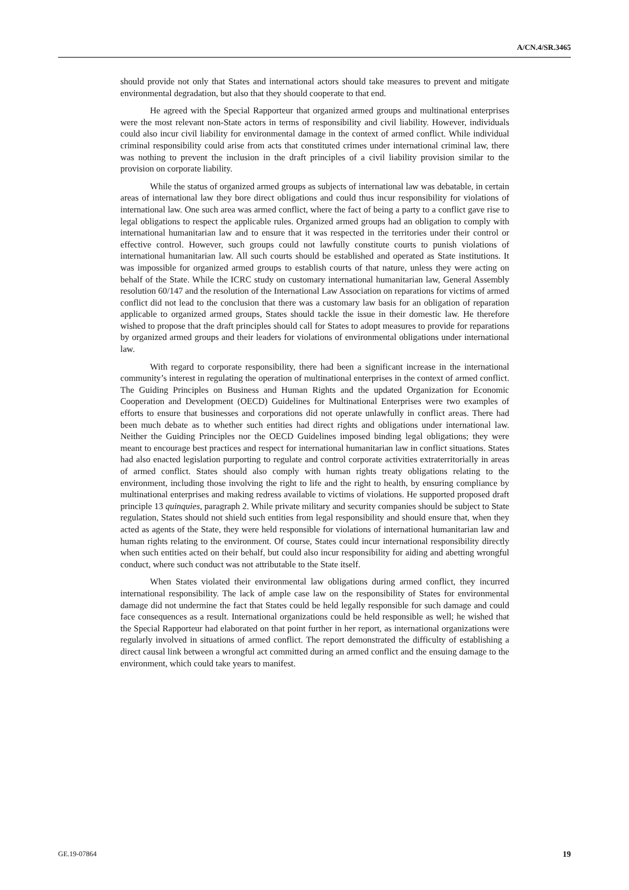A/CN.4/SR.3465
should provide not only that States and international actors should take measures to prevent and mitigate environmental degradation, but also that they should cooperate to that end.
He agreed with the Special Rapporteur that organized armed groups and multinational enterprises were the most relevant non-State actors in terms of responsibility and civil liability. However, individuals could also incur civil liability for environmental damage in the context of armed conflict. While individual criminal responsibility could arise from acts that constituted crimes under international criminal law, there was nothing to prevent the inclusion in the draft principles of a civil liability provision similar to the provision on corporate liability.
While the status of organized armed groups as subjects of international law was debatable, in certain areas of international law they bore direct obligations and could thus incur responsibility for violations of international law. One such area was armed conflict, where the fact of being a party to a conflict gave rise to legal obligations to respect the applicable rules. Organized armed groups had an obligation to comply with international humanitarian law and to ensure that it was respected in the territories under their control or effective control. However, such groups could not lawfully constitute courts to punish violations of international humanitarian law. All such courts should be established and operated as State institutions. It was impossible for organized armed groups to establish courts of that nature, unless they were acting on behalf of the State. While the ICRC study on customary international humanitarian law, General Assembly resolution 60/147 and the resolution of the International Law Association on reparations for victims of armed conflict did not lead to the conclusion that there was a customary law basis for an obligation of reparation applicable to organized armed groups, States should tackle the issue in their domestic law. He therefore wished to propose that the draft principles should call for States to adopt measures to provide for reparations by organized armed groups and their leaders for violations of environmental obligations under international law.
With regard to corporate responsibility, there had been a significant increase in the international community’s interest in regulating the operation of multinational enterprises in the context of armed conflict. The Guiding Principles on Business and Human Rights and the updated Organization for Economic Cooperation and Development (OECD) Guidelines for Multinational Enterprises were two examples of efforts to ensure that businesses and corporations did not operate unlawfully in conflict areas. There had been much debate as to whether such entities had direct rights and obligations under international law. Neither the Guiding Principles nor the OECD Guidelines imposed binding legal obligations; they were meant to encourage best practices and respect for international humanitarian law in conflict situations. States had also enacted legislation purporting to regulate and control corporate activities extraterritorially in areas of armed conflict. States should also comply with human rights treaty obligations relating to the environment, including those involving the right to life and the right to health, by ensuring compliance by multinational enterprises and making redress available to victims of violations. He supported proposed draft principle 13 quinquies, paragraph 2. While private military and security companies should be subject to State regulation, States should not shield such entities from legal responsibility and should ensure that, when they acted as agents of the State, they were held responsible for violations of international humanitarian law and human rights relating to the environment. Of course, States could incur international responsibility directly when such entities acted on their behalf, but could also incur responsibility for aiding and abetting wrongful conduct, where such conduct was not attributable to the State itself.
When States violated their environmental law obligations during armed conflict, they incurred international responsibility. The lack of ample case law on the responsibility of States for environmental damage did not undermine the fact that States could be held legally responsible for such damage and could face consequences as a result. International organizations could be held responsible as well; he wished that the Special Rapporteur had elaborated on that point further in her report, as international organizations were regularly involved in situations of armed conflict. The report demonstrated the difficulty of establishing a direct causal link between a wrongful act committed during an armed conflict and the ensuing damage to the environment, which could take years to manifest.
GE.19-07864 19